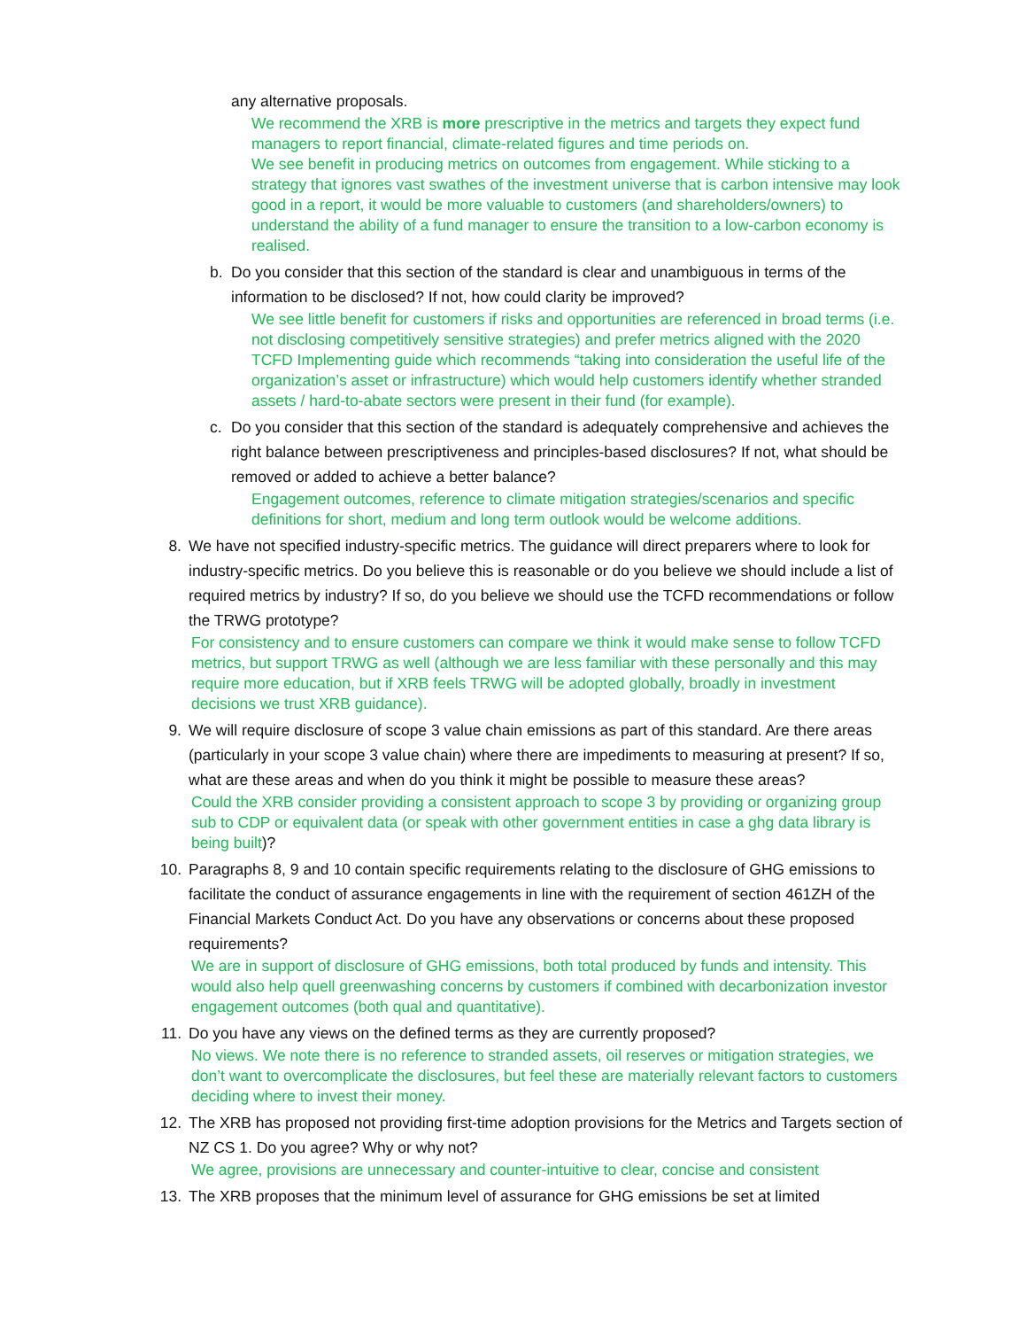any alternative proposals.
We recommend the XRB is more prescriptive in the metrics and targets they expect fund managers to report financial, climate-related figures and time periods on.
We see benefit in producing metrics on outcomes from engagement. While sticking to a strategy that ignores vast swathes of the investment universe that is carbon intensive may look good in a report, it would be more valuable to customers (and shareholders/owners) to understand the ability of a fund manager to ensure the transition to a low-carbon economy is realised.
b. Do you consider that this section of the standard is clear and unambiguous in terms of the information to be disclosed? If not, how could clarity be improved?
We see little benefit for customers if risks and opportunities are referenced in broad terms (i.e. not disclosing competitively sensitive strategies) and prefer metrics aligned with the 2020 TCFD Implementing guide which recommends “taking into consideration the useful life of the organization’s asset or infrastructure) which would help customers identify whether stranded assets / hard-to-abate sectors were present in their fund (for example).
c. Do you consider that this section of the standard is adequately comprehensive and achieves the right balance between prescriptiveness and principles-based disclosures? If not, what should be removed or added to achieve a better balance?
Engagement outcomes, reference to climate mitigation strategies/scenarios and specific definitions for short, medium and long term outlook would be welcome additions.
8. We have not specified industry-specific metrics. The guidance will direct preparers where to look for industry-specific metrics. Do you believe this is reasonable or do you believe we should include a list of required metrics by industry? If so, do you believe we should use the TCFD recommendations or follow the TRWG prototype?
For consistency and to ensure customers can compare we think it would make sense to follow TCFD metrics, but support TRWG as well (although we are less familiar with these personally and this may require more education, but if XRB feels TRWG will be adopted globally, broadly in investment decisions we trust XRB guidance).
9. We will require disclosure of scope 3 value chain emissions as part of this standard. Are there areas (particularly in your scope 3 value chain) where there are impediments to measuring at present? If so, what are these areas and when do you think it might be possible to measure these areas?
Could the XRB consider providing a consistent approach to scope 3 by providing or organizing group sub to CDP or equivalent data (or speak with other government entities in case a ghg data library is being built)?
10. Paragraphs 8, 9 and 10 contain specific requirements relating to the disclosure of GHG emissions to facilitate the conduct of assurance engagements in line with the requirement of section 461ZH of the Financial Markets Conduct Act. Do you have any observations or concerns about these proposed requirements?
We are in support of disclosure of GHG emissions, both total produced by funds and intensity. This would also help quell greenwashing concerns by customers if combined with decarbonization investor engagement outcomes (both qual and quantitative).
11. Do you have any views on the defined terms as they are currently proposed?
No views. We note there is no reference to stranded assets, oil reserves or mitigation strategies, we don’t want to overcomplicate the disclosures, but feel these are materially relevant factors to customers deciding where to invest their money.
12. The XRB has proposed not providing first-time adoption provisions for the Metrics and Targets section of NZ CS 1. Do you agree? Why or why not?
We agree, provisions are unnecessary and counter-intuitive to clear, concise and consistent
13. The XRB proposes that the minimum level of assurance for GHG emissions be set at limited